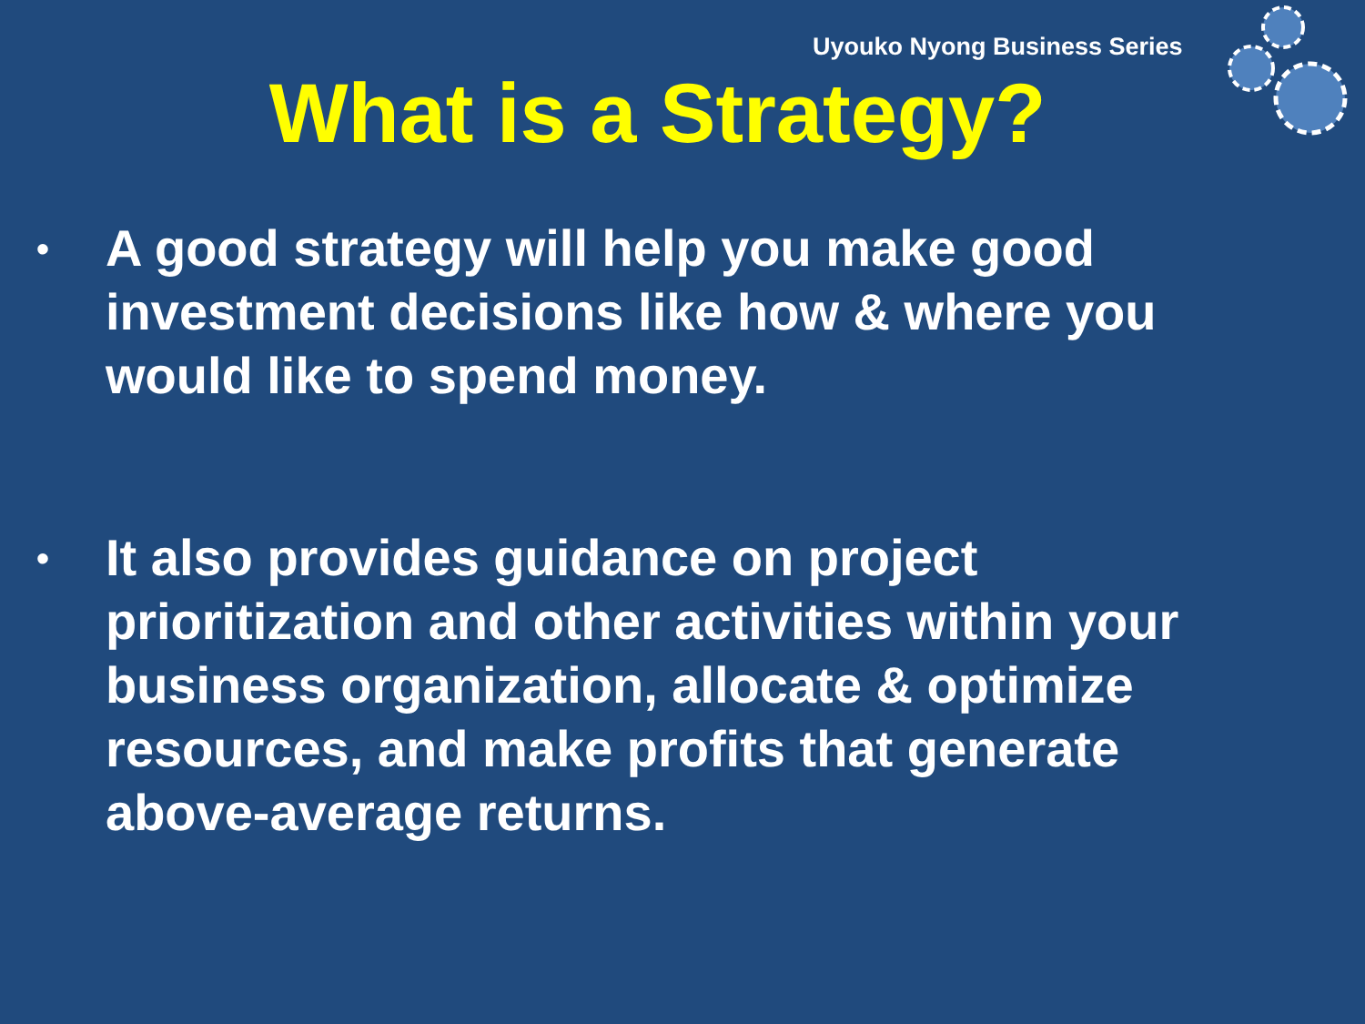Uyouko Nyong Business Series
What is a Strategy?
• A good strategy will help you make good investment decisions like how & where you would like to spend money.
• It also provides guidance on project prioritization and other activities within your business organization, allocate & optimize resources, and make profits that generate above-average returns.